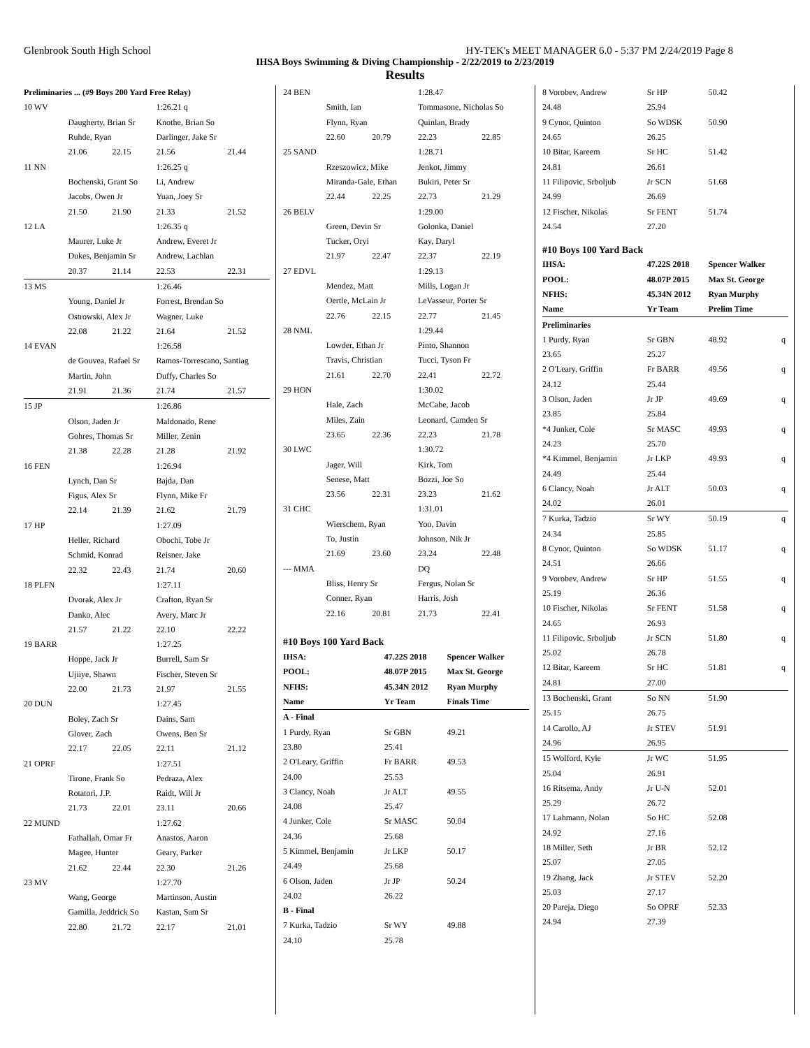Glenbrook South High School HY-TEK's MEET MANAGER 6.0 - 5:37 PM 2/24/2019 Page 8
IHSA Boys Swimming & Diving Championship - 2/22/2019 to 2/23/2019
Results
| Preliminaries ... (#9 Boys 200 Yard Free Relay) | | | | |
| 10 WV | | | 1:26.21 q | |
| | Daugherty, Brian Sr | | Knothe, Brian So | |
| | Ruhde, Ryan | | Darlinger, Jake Sr | |
| | 21.06 | 22.15 | 21.56 | 21.44 |
| 11 NN | | | 1:26.25 q | |
| | Bochenski, Grant So | | Li, Andrew | |
| | Jacobs, Owen Jr | | Yuan, Joey Sr | |
| | 21.50 | 21.90 | 21.33 | 21.52 |
| 12 LA | | | 1:26.35 q | |
| | Maurer, Luke Jr | | Andrew, Everet Jr | |
| | Dukes, Benjamin Sr | | Andrew, Lachlan | |
| | 20.37 | 21.14 | 22.53 | 22.31 |
| 13 MS | | | 1:26.46 | |
| | Young, Daniel Jr | | Forrest, Brendan So | |
| | Ostrowski, Alex Jr | | Wagner, Luke | |
| | 22.08 | 21.22 | 21.64 | 21.52 |
| 14 EVAN | | | 1:26.58 | |
| | de Gouvea, Rafael Sr | | Ramos-Torrescano, Santiag | |
| | Martin, John | | Duffy, Charles So | |
| | 21.91 | 21.36 | 21.74 | 21.57 |
| 15 JP | | | 1:26.86 | |
| | Olson, Jaden Jr | | Maldonado, Rene | |
| | Gohres, Thomas Sr | | Miller, Zenin | |
| | 21.38 | 22.28 | 21.28 | 21.92 |
| 16 FEN | | | 1:26.94 | |
| | Lynch, Dan Sr | | Bajda, Dan | |
| | Figus, Alex Sr | | Flynn, Mike Fr | |
| | 22.14 | 21.39 | 21.62 | 21.79 |
| 17 HP | | | 1:27.09 | |
| | Heller, Richard | | Obochi, Tobe Jr | |
| | Schmid, Konrad | | Reisner, Jake | |
| | 22.32 | 22.43 | 21.74 | 20.60 |
| 18 PLFN | | | 1:27.11 | |
| | Dvorak, Alex Jr | | Crafton, Ryan Sr | |
| | Danko, Alec | | Avery, Marc Jr | |
| | 21.57 | 21.22 | 22.10 | 22.22 |
| 19 BARR | | | 1:27.25 | |
| | Hoppe, Jack Jr | | Burrell, Sam Sr | |
| | Ujiiye, Shawn | | Fischer, Steven Sr | |
| | 22.00 | 21.73 | 21.97 | 21.55 |
| 20 DUN | | | 1:27.45 | |
| | Boley, Zach Sr | | Dains, Sam | |
| | Glover, Zach | | Owens, Ben Sr | |
| | 22.17 | 22.05 | 22.11 | 21.12 |
| 21 OPRF | | | 1:27.51 | |
| | Tirone, Frank So | | Pedraza, Alex | |
| | Rotatori, J.P. | | Raidt, Will Jr | |
| | 21.73 | 22.01 | 23.11 | 20.66 |
| 22 MUND | | | 1:27.62 | |
| | Fathallah, Omar Fr | | Anastos, Aaron | |
| | Magee, Hunter | | Geary, Parker | |
| | 21.62 | 22.44 | 22.30 | 21.26 |
| 23 MV | | | 1:27.70 | |
| | Wang, George | | Martinson, Austin | |
| | Gamilla, Jeddrick So | | Kastan, Sam Sr | |
| | 22.80 | 21.72 | 22.17 | 21.01 |
| 24 BEN | | | 1:28.47 | |
| | Smith, Ian | | Tommasone, Nicholas So | |
| | Flynn, Ryan | | Quinlan, Brady | |
| | 22.60 | 20.79 | 22.23 | 22.85 |
| 25 SAND | | | 1:28.71 | |
| | Rzeszowicz, Mike | | Jenkot, Jimmy | |
| | Miranda-Gale, Ethan | | Bukiri, Peter Sr | |
| | 22.44 | 22.25 | 22.73 | 21.29 |
| 26 BELV | | | 1:29.00 | |
| | Green, Devin Sr | | Golonka, Daniel | |
| | Tucker, Oryi | | Kay, Daryl | |
| | 21.97 | 22.47 | 22.37 | 22.19 |
| 27 EDVL | | | 1:29.13 | |
| | Mendez, Matt | | Mills, Logan Jr | |
| | Oertle, McLain Jr | | LeVasseur, Porter Sr | |
| | 22.76 | 22.15 | 22.77 | 21.45 |
| 28 NML | | | 1:29.44 | |
| | Lowder, Ethan Jr | | Pinto, Shannon | |
| | Travis, Christian | | Tucci, Tyson Fr | |
| | 21.61 | 22.70 | 22.41 | 22.72 |
| 29 HON | | | 1:30.02 | |
| | Hale, Zach | | McCabe, Jacob | |
| | Miles, Zain | | Leonard, Camden Sr | |
| | 23.65 | 22.36 | 22.23 | 21.78 |
| 30 LWC | | | 1:30.72 | |
| | Jager, Will | | Kirk, Tom | |
| | Senese, Matt | | Bozzi, Joe So | |
| | 23.56 | 22.31 | 23.23 | 21.62 |
| 31 CHC | | | 1:31.01 | |
| | Wierschem, Ryan | | Yoo, Davin | |
| | To, Justin | | Johnson, Nik Jr | |
| | 21.69 | 23.60 | 23.24 | 22.48 |
| --- MMA | | | DQ | |
| | Bliss, Henry Sr | | Fergus, Nolan Sr | |
| | Conner, Ryan | | Harris, Josh | |
| | 22.16 | 20.81 | 21.73 | 22.41 |
| #10 Boys 100 Yard Back | | | |
| IHSA: | 47.22S 2018 | Spencer Walker | |
| POOL: | 48.07P 2015 | Max St. George | |
| NFHS: | 45.34N 2012 | Ryan Murphy | |
| Name | Yr Team | Finals Time | |
| A - Final | | | |
| 1 Purdy, Ryan | Sr GBN | 49.21 | |
| 23.80 | 25.41 | | |
| 2 O'Leary, Griffin | Fr BARR | 49.53 | |
| 24.00 | 25.53 | | |
| 3 Clancy, Noah | Jr ALT | 49.55 | |
| 24.08 | 25.47 | | |
| 4 Junker, Cole | Sr MASC | 50.04 | |
| 24.36 | 25.68 | | |
| 5 Kimmel, Benjamin | Jr LKP | 50.17 | |
| 24.49 | 25.68 | | |
| 6 Olson, Jaden | Jr JP | 50.24 | |
| 24.02 | 26.22 | | |
| B - Final | | | |
| 7 Kurka, Tadzio | Sr WY | 49.88 | |
| 24.10 | 25.78 | | |
| 8 Vorobev, Andrew | Sr HP | 50.42 | |
| 24.48 | 25.94 | | |
| 9 Cynor, Quinton | So WDSK | 50.90 | |
| 24.65 | 26.25 | | |
| 10 Bitar, Kareem | Sr HC | 51.42 | |
| 24.81 | 26.61 | | |
| 11 Filipovic, Srboljub | Jr SCN | 51.68 | |
| 24.99 | 26.69 | | |
| 12 Fischer, Nikolas | Sr FENT | 51.74 | |
| 24.54 | 27.20 | | |
| #10 Boys 100 Yard Back | | | |
| IHSA: | 47.22S 2018 | Spencer Walker | |
| POOL: | 48.07P 2015 | Max St. George | |
| NFHS: | 45.34N 2012 | Ryan Murphy | |
| Name | Yr Team | Prelim Time | |
| Preliminaries | | | |
| 1 Purdy, Ryan | Sr GBN | 48.92 | q |
| 23.65 | 25.27 | | |
| 2 O'Leary, Griffin | Fr BARR | 49.56 | q |
| 24.12 | 25.44 | | |
| 3 Olson, Jaden | Jr JP | 49.69 | q |
| 23.85 | 25.84 | | |
| *4 Junker, Cole | Sr MASC | 49.93 | q |
| 24.23 | 25.70 | | |
| *4 Kimmel, Benjamin | Jr LKP | 49.93 | q |
| 24.49 | 25.44 | | |
| 6 Clancy, Noah | Jr ALT | 50.03 | q |
| 24.02 | 26.01 | | |
| 7 Kurka, Tadzio | Sr WY | 50.19 | q |
| 24.34 | 25.85 | | |
| 8 Cynor, Quinton | So WDSK | 51.17 | q |
| 24.51 | 26.66 | | |
| 9 Vorobev, Andrew | Sr HP | 51.55 | q |
| 25.19 | 26.36 | | |
| 10 Fischer, Nikolas | Sr FENT | 51.58 | q |
| 24.65 | 26.93 | | |
| 11 Filipovic, Srboljub | Jr SCN | 51.80 | q |
| 25.02 | 26.78 | | |
| 12 Bitar, Kareem | Sr HC | 51.81 | q |
| 24.81 | 27.00 | | |
| 13 Bochenski, Grant | So NN | 51.90 | |
| 25.15 | 26.75 | | |
| 14 Carollo, AJ | Jr STEV | 51.91 | |
| 24.96 | 26.95 | | |
| 15 Wolford, Kyle | Jr WC | 51.95 | |
| 25.04 | 26.91 | | |
| 16 Ritsema, Andy | Jr U-N | 52.01 | |
| 25.29 | 26.72 | | |
| 17 Lahmann, Nolan | So HC | 52.08 | |
| 24.92 | 27.16 | | |
| 18 Miller, Seth | Jr BR | 52.12 | |
| 25.07 | 27.05 | | |
| 19 Zhang, Jack | Jr STEV | 52.20 | |
| 25.03 | 27.17 | | |
| 20 Pareja, Diego | So OPRF | 52.33 | |
| 24.94 | 27.39 | | |